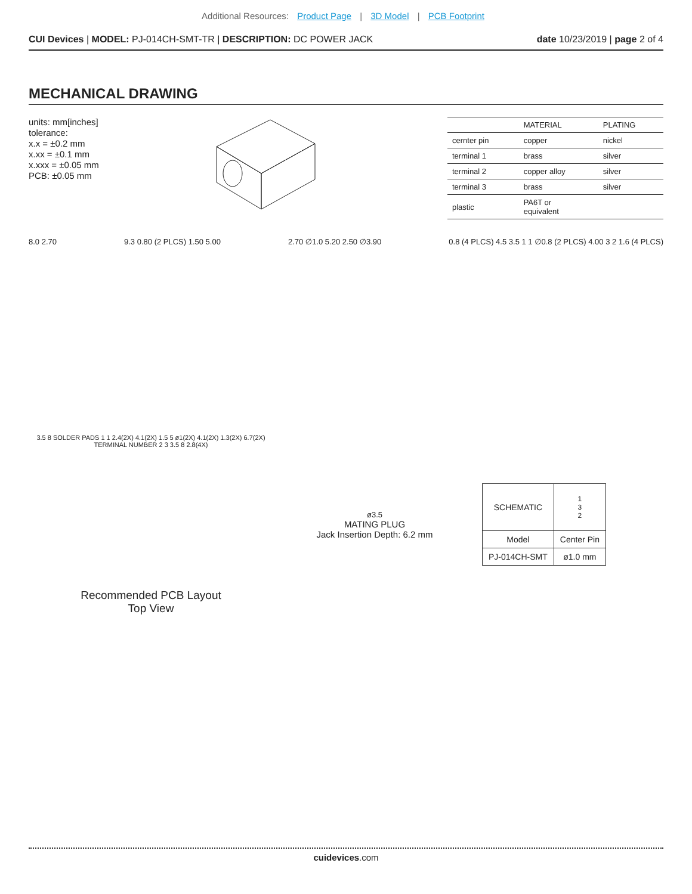Additional Resources: Product Page | 3D Model | PCB Footprint
CUI Devices | MODEL: PJ-014CH-SMT-TR | DESCRIPTION: DC POWER JACK
date 10/23/2019 | page 2 of 4
MECHANICAL DRAWING
units: mm[inches]
tolerance:
x.x = ±0.2 mm
x.xx = ±0.1 mm
x.xxx = ±0.05 mm
PCB: ±0.05 mm
| | MATERIAL | PLATING |
| --- | --- | --- |
| cernter pin | copper | nickel |
| terminal 1 | brass | silver |
| terminal 2 | copper alloy | silver |
| terminal 3 | brass | silver |
| plastic | PA6T or equivalent | |
8.0 2.70 9.3 0.80 (2 PLCS) 1.50 5.00 2.70 ∅1.0 5.20 2.50 ∅3.90 0.8 (4 PLCS) 4.5 3.5 1 1 ∅0.8 (2 PLCS) 4.00 3 2 1.6 (4 PLCS)
3.5 8 SOLDER PADS 1 1 2.4(2X) 4.1(2X) 1.5 5 ø1(2X) 4.1(2X) 1.3(2X) 6.7(2X) TERMINAL NUMBER 2 3 3.5 8 2.8(4X)
Recommended PCB Layout
Top View
ø3.5
MATING PLUG
Jack Insertion Depth: 6.2 mm
| SCHEMATIC | 1 3 2 |
| Model | Center Pin |
| PJ-014CH-SMT | ø1.0 mm |
cuidevices.com